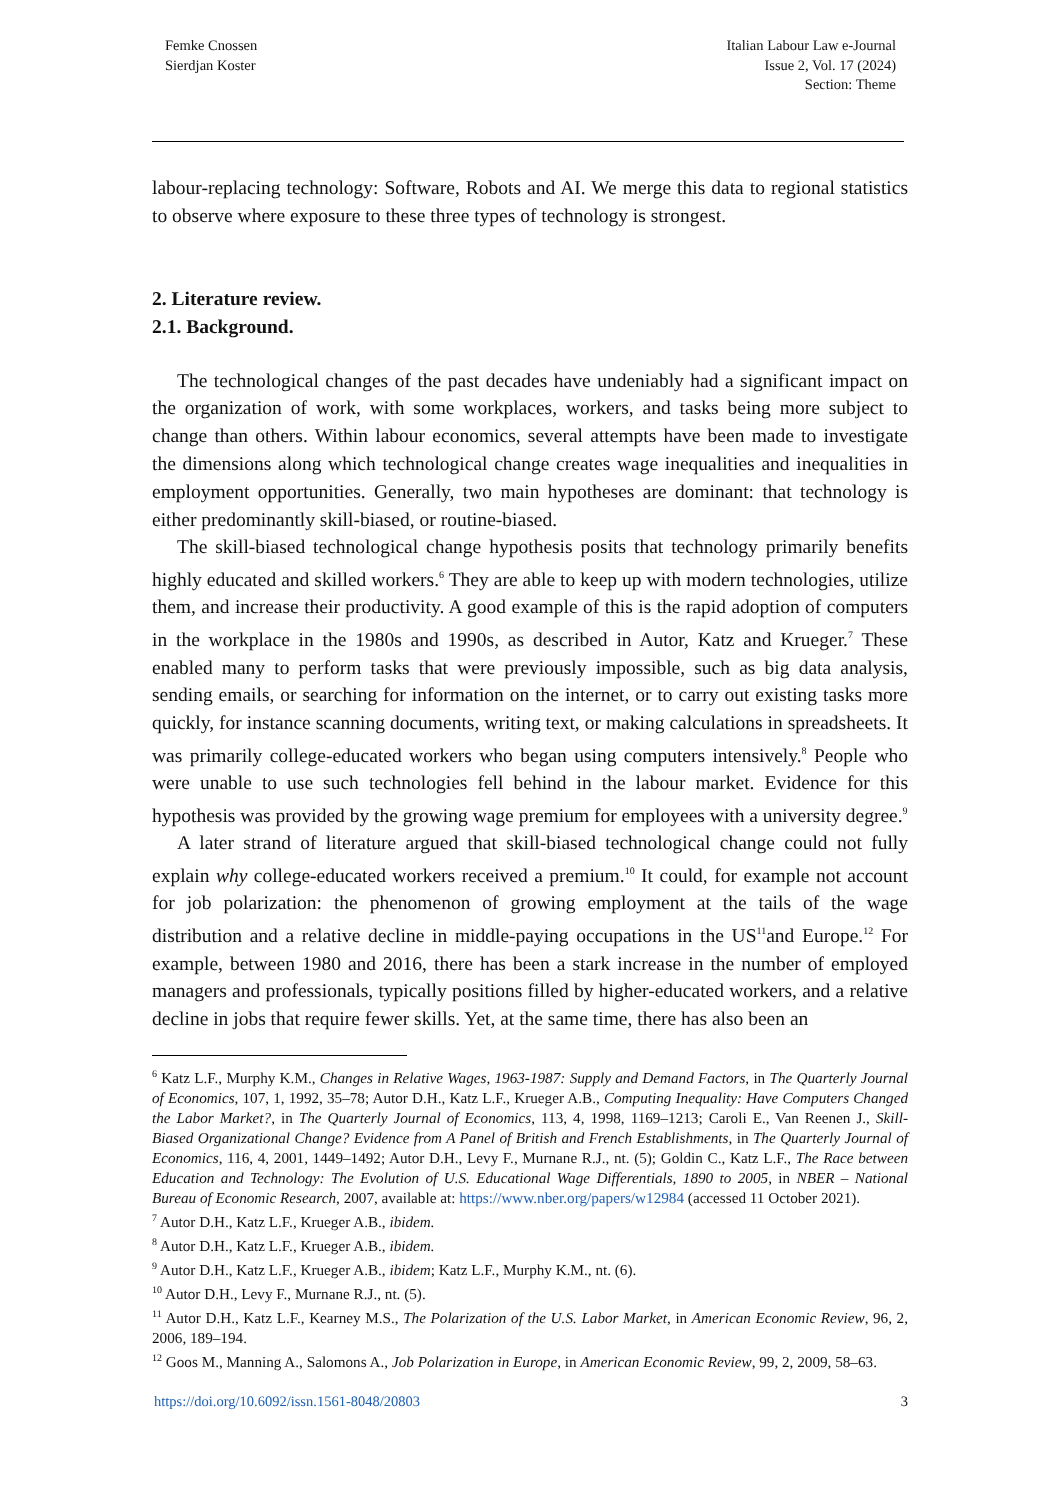Femke Cnossen
Sierdjan Koster
Italian Labour Law e-Journal
Issue 2, Vol. 17 (2024)
Section: Theme
labour-replacing technology: Software, Robots and AI. We merge this data to regional statistics to observe where exposure to these three types of technology is strongest.
2. Literature review.
2.1. Background.
The technological changes of the past decades have undeniably had a significant impact on the organization of work, with some workplaces, workers, and tasks being more subject to change than others. Within labour economics, several attempts have been made to investigate the dimensions along which technological change creates wage inequalities and inequalities in employment opportunities. Generally, two main hypotheses are dominant: that technology is either predominantly skill-biased, or routine-biased.
The skill-biased technological change hypothesis posits that technology primarily benefits highly educated and skilled workers.<sup>6</sup> They are able to keep up with modern technologies, utilize them, and increase their productivity. A good example of this is the rapid adoption of computers in the workplace in the 1980s and 1990s, as described in Autor, Katz and Krueger.<sup>7</sup> These enabled many to perform tasks that were previously impossible, such as big data analysis, sending emails, or searching for information on the internet, or to carry out existing tasks more quickly, for instance scanning documents, writing text, or making calculations in spreadsheets. It was primarily college-educated workers who began using computers intensively.<sup>8</sup> People who were unable to use such technologies fell behind in the labour market. Evidence for this hypothesis was provided by the growing wage premium for employees with a university degree.<sup>9</sup>
A later strand of literature argued that skill-biased technological change could not fully explain why college-educated workers received a premium.<sup>10</sup> It could, for example not account for job polarization: the phenomenon of growing employment at the tails of the wage distribution and a relative decline in middle-paying occupations in the US<sup>11</sup>and Europe.<sup>12</sup> For example, between 1980 and 2016, there has been a stark increase in the number of employed managers and professionals, typically positions filled by higher-educated workers, and a relative decline in jobs that require fewer skills. Yet, at the same time, there has also been an
<sup>6</sup> Katz L.F., Murphy K.M., Changes in Relative Wages, 1963-1987: Supply and Demand Factors, in The Quarterly Journal of Economics, 107, 1, 1992, 35–78; Autor D.H., Katz L.F., Krueger A.B., Computing Inequality: Have Computers Changed the Labor Market?, in The Quarterly Journal of Economics, 113, 4, 1998, 1169–1213; Caroli E., Van Reenen J., Skill-Biased Organizational Change? Evidence from A Panel of British and French Establishments, in The Quarterly Journal of Economics, 116, 4, 2001, 1449–1492; Autor D.H., Levy F., Murnane R.J., nt. (5); Goldin C., Katz L.F., The Race between Education and Technology: The Evolution of U.S. Educational Wage Differentials, 1890 to 2005, in NBER – National Bureau of Economic Research, 2007, available at: https://www.nber.org/papers/w12984 (accessed 11 October 2021).
<sup>7</sup> Autor D.H., Katz L.F., Krueger A.B., ibidem.
<sup>8</sup> Autor D.H., Katz L.F., Krueger A.B., ibidem.
<sup>9</sup> Autor D.H., Katz L.F., Krueger A.B., ibidem; Katz L.F., Murphy K.M., nt. (6).
<sup>10</sup> Autor D.H., Levy F., Murnane R.J., nt. (5).
<sup>11</sup> Autor D.H., Katz L.F., Kearney M.S., The Polarization of the U.S. Labor Market, in American Economic Review, 96, 2, 2006, 189–194.
<sup>12</sup> Goos M., Manning A., Salomons A., Job Polarization in Europe, in American Economic Review, 99, 2, 2009, 58–63.
https://doi.org/10.6092/issn.1561-8048/20803 3